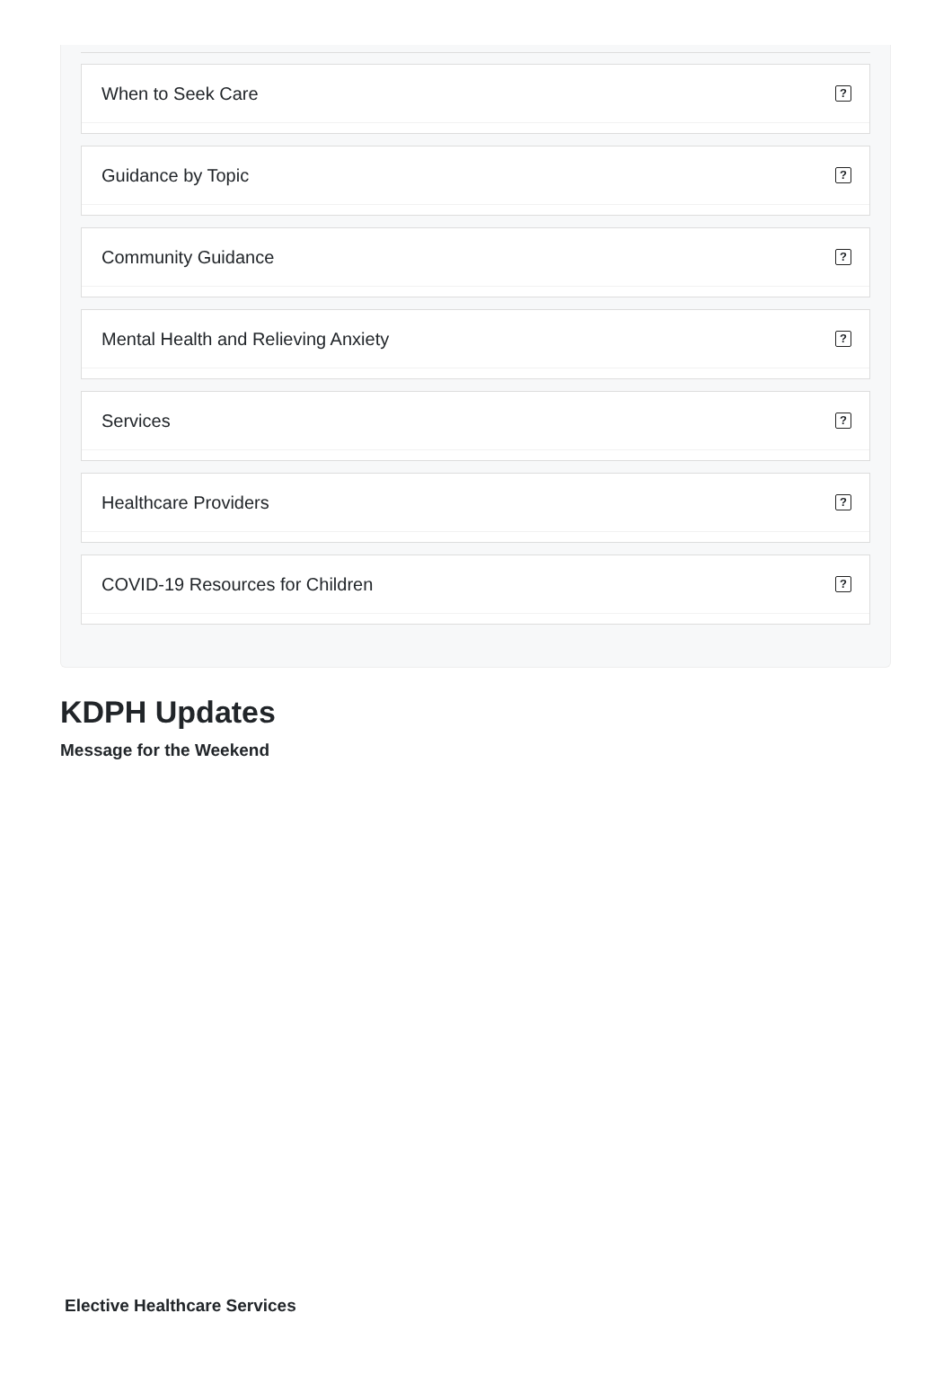When to Seek Care?
Guidance by Topic?
Community Guidance?
Mental Health and Relieving Anxiety?
Services?
Healthcare Providers?
COVID-19 Resources for Children?
KDPH Updates
Message for the Weekend
Elective Healthcare Services